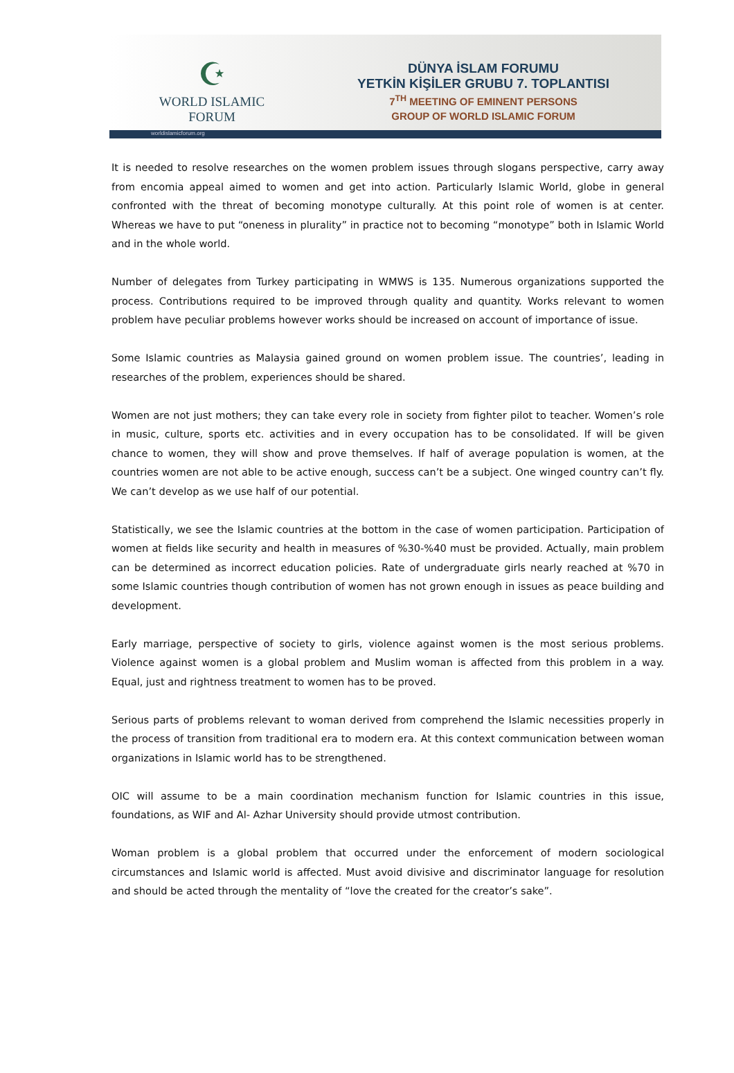☪
WORLD ISLAMIC FORUM
DÜNYA İSLAM FORUMU
YETKİN KİŞİLER GRUBU 7. TOPLANTISI
7<sup>TH</sup> MEETING OF EMINENT PERSONS
GROUP OF WORLD ISLAMIC FORUM
worldislamicforum.org
It is needed to resolve researches on the women problem issues through slogans perspective, carry away from encomia appeal aimed to women and get into action. Particularly Islamic World, globe in general confronted with the threat of becoming monotype culturally. At this point role of women is at center. Whereas we have to put “oneness in plurality” in practice not to becoming “monotype” both in Islamic World and in the whole world.
Number of delegates from Turkey participating in WMWS is 135. Numerous organizations supported the process. Contributions required to be improved through quality and quantity. Works relevant to women problem have peculiar problems however works should be increased on account of importance of issue.
Some Islamic countries as Malaysia gained ground on women problem issue. The countries’, leading in researches of the problem, experiences should be shared.
Women are not just mothers; they can take every role in society from fighter pilot to teacher. Women’s role in music, culture, sports etc. activities and in every occupation has to be consolidated. If will be given chance to women, they will show and prove themselves. If half of average population is women, at the countries women are not able to be active enough, success can’t be a subject. One winged country can’t fly. We can’t develop as we use half of our potential.
Statistically, we see the Islamic countries at the bottom in the case of women participation. Participation of women at fields like security and health in measures of %30-%40 must be provided. Actually, main problem can be determined as incorrect education policies. Rate of undergraduate girls nearly reached at %70 in some Islamic countries though contribution of women has not grown enough in issues as peace building and development.
Early marriage, perspective of society to girls, violence against women is the most serious problems. Violence against women is a global problem and Muslim woman is affected from this problem in a way. Equal, just and rightness treatment to women has to be proved.
Serious parts of problems relevant to woman derived from comprehend the Islamic necessities properly in the process of transition from traditional era to modern era. At this context communication between woman organizations in Islamic world has to be strengthened.
OIC will assume to be a main coordination mechanism function for Islamic countries in this issue, foundations, as WIF and Al- Azhar University should provide utmost contribution.
Woman problem is a global problem that occurred under the enforcement of modern sociological circumstances and Islamic world is affected. Must avoid divisive and discriminator language for resolution and should be acted through the mentality of “love the created for the creator’s sake”.